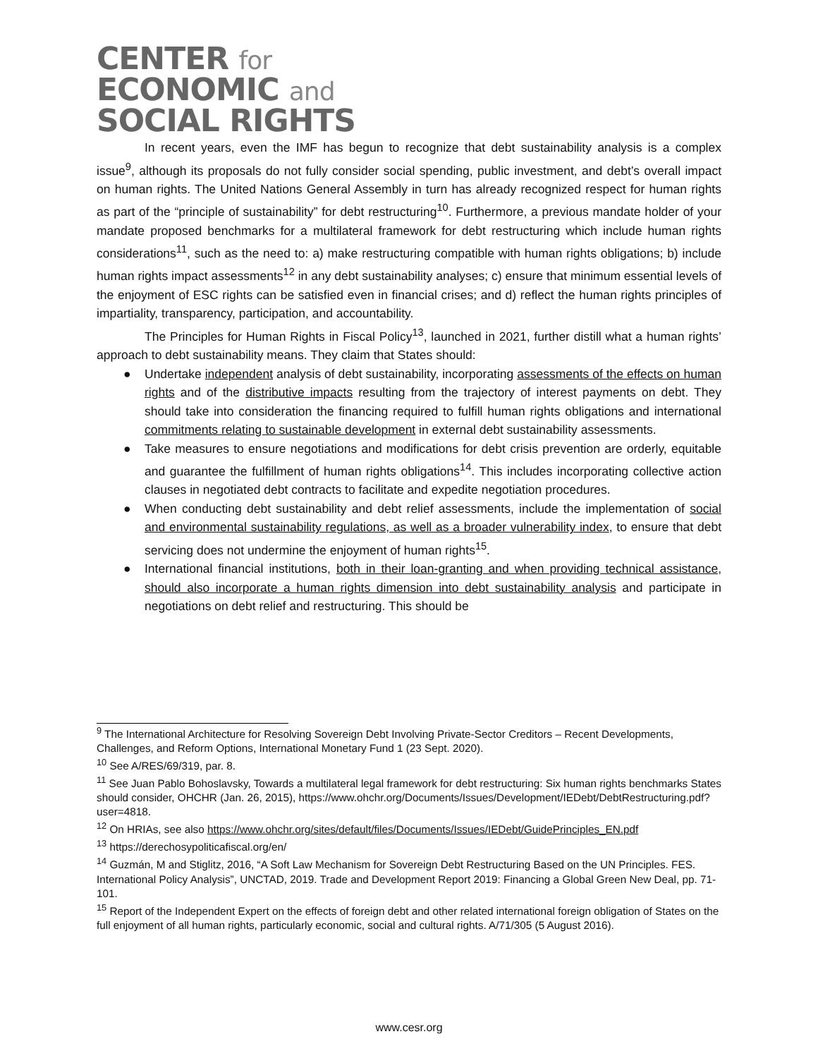CENTER for
ECONOMIC and
SOCIAL RIGHTS
In recent years, even the IMF has begun to recognize that debt sustainability analysis is a complex issue<sup>9</sup>, although its proposals do not fully consider social spending, public investment, and debt’s overall impact on human rights. The United Nations General Assembly in turn has already recognized respect for human rights as part of the “principle of sustainability” for debt restructuring<sup>10</sup>. Furthermore, a previous mandate holder of your mandate proposed benchmarks for a multilateral framework for debt restructuring which include human rights considerations<sup>11</sup>, such as the need to: a) make restructuring compatible with human rights obligations; b) include human rights impact assessments<sup>12</sup> in any debt sustainability analyses; c) ensure that minimum essential levels of the enjoyment of ESC rights can be satisfied even in financial crises; and d) reflect the human rights principles of impartiality, transparency, participation, and accountability.
The Principles for Human Rights in Fiscal Policy<sup>13</sup>, launched in 2021, further distill what a human rights’ approach to debt sustainability means. They claim that States should:
● Undertake independent analysis of debt sustainability, incorporating assessments of the effects on human rights and of the distributive impacts resulting from the trajectory of interest payments on debt. They should take into consideration the financing required to fulfill human rights obligations and international commitments relating to sustainable development in external debt sustainability assessments.
● Take measures to ensure negotiations and modifications for debt crisis prevention are orderly, equitable and guarantee the fulfillment of human rights obligations<sup>14</sup>. This includes incorporating collective action clauses in negotiated debt contracts to facilitate and expedite negotiation procedures.
● When conducting debt sustainability and debt relief assessments, include the implementation of social and environmental sustainability regulations, as well as a broader vulnerability index, to ensure that debt servicing does not undermine the enjoyment of human rights<sup>15</sup>.
● International financial institutions, both in their loan-granting and when providing technical assistance, should also incorporate a human rights dimension into debt sustainability analysis and participate in negotiations on debt relief and restructuring. This should be
<sup>9</sup> The International Architecture for Resolving Sovereign Debt Involving Private-Sector Creditors – Recent Developments, Challenges, and Reform Options, International Monetary Fund 1 (23 Sept. 2020).
<sup>10</sup> See A/RES/69/319, par. 8.
<sup>11</sup> See Juan Pablo Bohoslavsky, Towards a multilateral legal framework for debt restructuring: Six human rights benchmarks States should consider, OHCHR (Jan. 26, 2015), https://www.ohchr.org/Documents/Issues/Development/IEDebt/DebtRestructuring.pdf?user=4818.
<sup>12</sup> On HRIAs, see also https://www.ohchr.org/sites/default/files/Documents/Issues/IEDebt/GuidePrinciples_EN.pdf
<sup>13</sup> https://derechosypoliticafiscal.org/en/
<sup>14</sup> Guzmán, M and Stiglitz, 2016, “A Soft Law Mechanism for Sovereign Debt Restructuring Based on the UN Principles. FES. International Policy Analysis”, UNCTAD, 2019. Trade and Development Report 2019: Financing a Global Green New Deal, pp. 71-101.
<sup>15</sup> Report of the Independent Expert on the effects of foreign debt and other related international foreign obligation of States on the full enjoyment of all human rights, particularly economic, social and cultural rights. A/71/305 (5 August 2016).
www.cesr.org